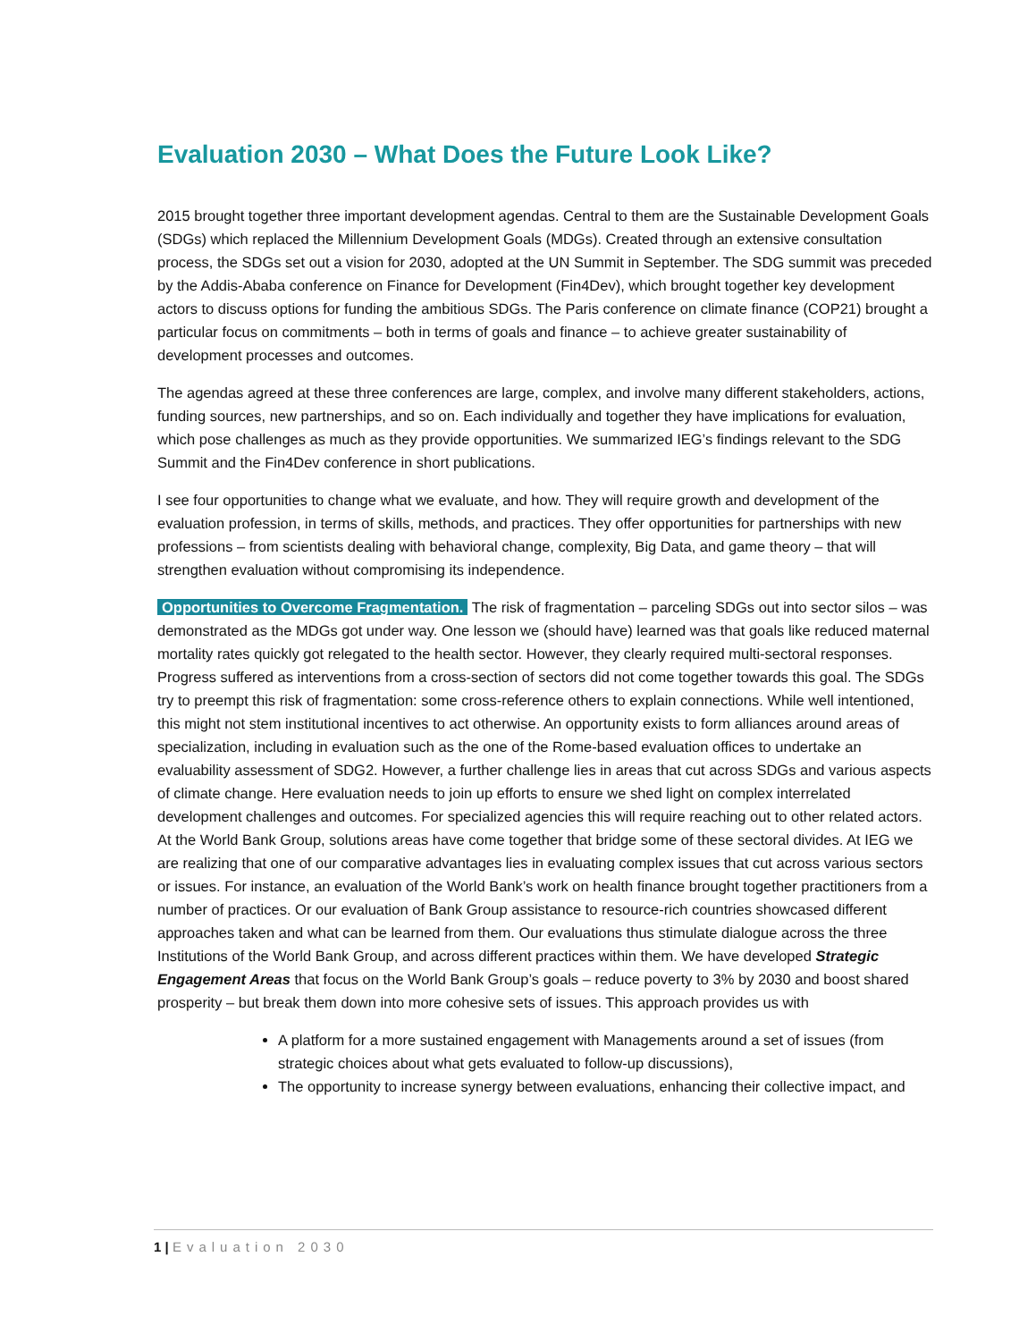Evaluation 2030 – What Does the Future Look Like?
2015 brought together three important development agendas. Central to them are the Sustainable Development Goals (SDGs) which replaced the Millennium Development Goals (MDGs). Created through an extensive consultation process, the SDGs set out a vision for 2030, adopted at the UN Summit in September. The SDG summit was preceded by the Addis-Ababa conference on Finance for Development (Fin4Dev), which brought together key development actors to discuss options for funding the ambitious SDGs. The Paris conference on climate finance (COP21) brought a particular focus on commitments – both in terms of goals and finance – to achieve greater sustainability of development processes and outcomes.
The agendas agreed at these three conferences are large, complex, and involve many different stakeholders, actions, funding sources, new partnerships, and so on. Each individually and together they have implications for evaluation, which pose challenges as much as they provide opportunities. We summarized IEG’s findings relevant to the SDG Summit and the Fin4Dev conference in short publications.
I see four opportunities to change what we evaluate, and how. They will require growth and development of the evaluation profession, in terms of skills, methods, and practices. They offer opportunities for partnerships with new professions – from scientists dealing with behavioral change, complexity, Big Data, and game theory – that will strengthen evaluation without compromising its independence.
Opportunities to Overcome Fragmentation. The risk of fragmentation – parceling SDGs out into sector silos – was demonstrated as the MDGs got under way. One lesson we (should have) learned was that goals like reduced maternal mortality rates quickly got relegated to the health sector. However, they clearly required multi-sectoral responses. Progress suffered as interventions from a cross-section of sectors did not come together towards this goal. The SDGs try to preempt this risk of fragmentation: some cross-reference others to explain connections. While well intentioned, this might not stem institutional incentives to act otherwise. An opportunity exists to form alliances around areas of specialization, including in evaluation such as the one of the Rome-based evaluation offices to undertake an evaluability assessment of SDG2. However, a further challenge lies in areas that cut across SDGs and various aspects of climate change. Here evaluation needs to join up efforts to ensure we shed light on complex interrelated development challenges and outcomes. For specialized agencies this will require reaching out to other related actors. At the World Bank Group, solutions areas have come together that bridge some of these sectoral divides. At IEG we are realizing that one of our comparative advantages lies in evaluating complex issues that cut across various sectors or issues. For instance, an evaluation of the World Bank’s work on health finance brought together practitioners from a number of practices. Or our evaluation of Bank Group assistance to resource-rich countries showcased different approaches taken and what can be learned from them. Our evaluations thus stimulate dialogue across the three Institutions of the World Bank Group, and across different practices within them. We have developed Strategic Engagement Areas that focus on the World Bank Group’s goals – reduce poverty to 3% by 2030 and boost shared prosperity – but break them down into more cohesive sets of issues. This approach provides us with
A platform for a more sustained engagement with Managements around a set of issues (from strategic choices about what gets evaluated to follow-up discussions),
The opportunity to increase synergy between evaluations, enhancing their collective impact, and
1 | Evaluation 2030